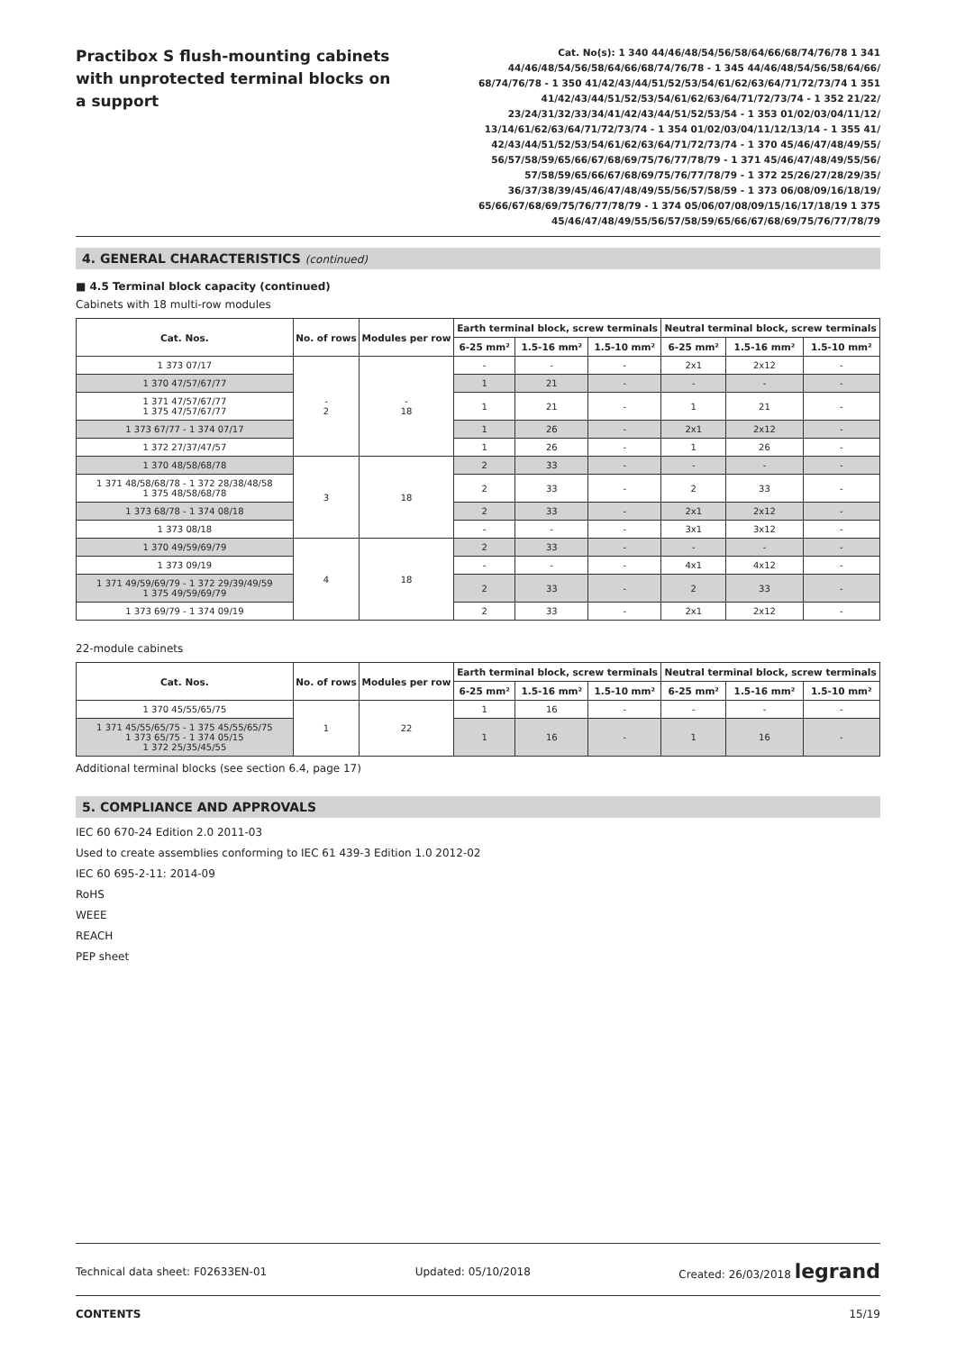Practibox S flush-mounting cabinets with unprotected terminal blocks on a support
Cat. No(s): 1 340 44/46/48/54/56/58/64/66/68/74/76/78 1 341 44/46/48/54/56/58/64/66/68/74/76/78 - 1 345 44/46/48/54/56/58/64/66/ 68/74/76/78 - 1 350 41/42/43/44/51/52/53/54/61/62/63/64/71/72/73/74 1 351 41/42/43/44/51/52/53/54/61/62/63/64/71/72/73/74 - 1 352 21/22/ 23/24/31/32/33/34/41/42/43/44/51/52/53/54 - 1 353 01/02/03/04/11/12/ 13/14/61/62/63/64/71/72/73/74 - 1 354 01/02/03/04/11/12/13/14 - 1 355 41/ 42/43/44/51/52/53/54/61/62/63/64/71/72/73/74 - 1 370 45/46/47/48/49/55/ 56/57/58/59/65/66/67/68/69/75/76/77/78/79 - 1 371 45/46/47/48/49/55/56/ 57/58/59/65/66/67/68/69/75/76/77/78/79 - 1 372 25/26/27/28/29/35/ 36/37/38/39/45/46/47/48/49/55/56/57/58/59 - 1 373 06/08/09/16/18/19/ 65/66/67/68/69/75/76/77/78/79 - 1 374 05/06/07/08/09/15/16/17/18/19 1 375 45/46/47/48/49/55/56/57/58/59/65/66/67/68/69/75/76/77/78/79
4. GENERAL CHARACTERISTICS (continued)
■ 4.5 Terminal block capacity (continued)
Cabinets with 18 multi-row modules
| Cat. Nos. | No. of rows | Modules per row | Earth terminal block, screw terminals | | | Neutral terminal block, screw terminals | | |
| --- | --- | --- | --- | --- | --- | --- | --- | --- |
| | | | 6-25 mm² | 1.5-16 mm² | 1.5-10 mm² | 6-25 mm² | 1.5-16 mm² | 1.5-10 mm² |
| 1 373 07/17 | - 2 | - 18 | - | - | - | 2x1 | 2x12 | - |
| 1 370 47/57/67/77 | | | 1 | 21 | - | - | - | - |
| 1 371 47/57/67/77 1 375 47/57/67/77 | | | 1 | 21 | - | 1 | 21 | - |
| 1 373 67/77 - 1 374 07/17 | | | 1 | 26 | - | 2x1 | 2x12 | - |
| 1 372 27/37/47/57 | | | 1 | 26 | - | 1 | 26 | - |
| 1 370 48/58/68/78 | 3 | 18 | 2 | 33 | - | - | - | - |
| 1 371 48/58/68/78 - 1 372 28/38/48/58 1 375 48/58/68/78 | | | 2 | 33 | - | 2 | 33 | - |
| 1 373 68/78 - 1 374 08/18 | | | 2 | 33 | - | 2x1 | 2x12 | - |
| 1 373 08/18 | | | - | - | - | 3x1 | 3x12 | - |
| 1 370 49/59/69/79 | 4 | 18 | 2 | 33 | - | - | - | - |
| 1 373 09/19 | | | - | - | - | 4x1 | 4x12 | - |
| 1 371 49/59/69/79 - 1 372 29/39/49/59 1 375 49/59/69/79 | | | 2 | 33 | - | 2 | 33 | - |
| 1 373 69/79 - 1 374 09/19 | | | 2 | 33 | - | 2x1 | 2x12 | - |
22-module cabinets
| Cat. Nos. | No. of rows | Modules per row | Earth terminal block, screw terminals | | | Neutral terminal block, screw terminals | | |
| --- | --- | --- | --- | --- | --- | --- | --- | --- |
| | | | 6-25 mm² | 1.5-16 mm² | 1.5-10 mm² | 6-25 mm² | 1.5-16 mm² | 1.5-10 mm² |
| 1 370 45/55/65/75 | 1 | 22 | 1 | 16 | - | - | - | - |
| 1 371 45/55/65/75 - 1 375 45/55/65/75 1 373 65/75 - 1 374 05/15 1 372 25/35/45/55 | | | 1 | 16 | - | 1 | 16 | - |
Additional terminal blocks (see section 6.4, page 17)
5. COMPLIANCE AND APPROVALS
IEC 60 670-24 Edition 2.0 2011-03
Used to create assemblies conforming to IEC 61 439-3 Edition 1.0 2012-02
IEC 60 695-2-11: 2014-09
RoHS
WEEE
REACH
PEP sheet
Technical data sheet: F02633EN-01 Updated: 05/10/2018 Created: 26/03/2018 legrand
CONTENTS 15/19